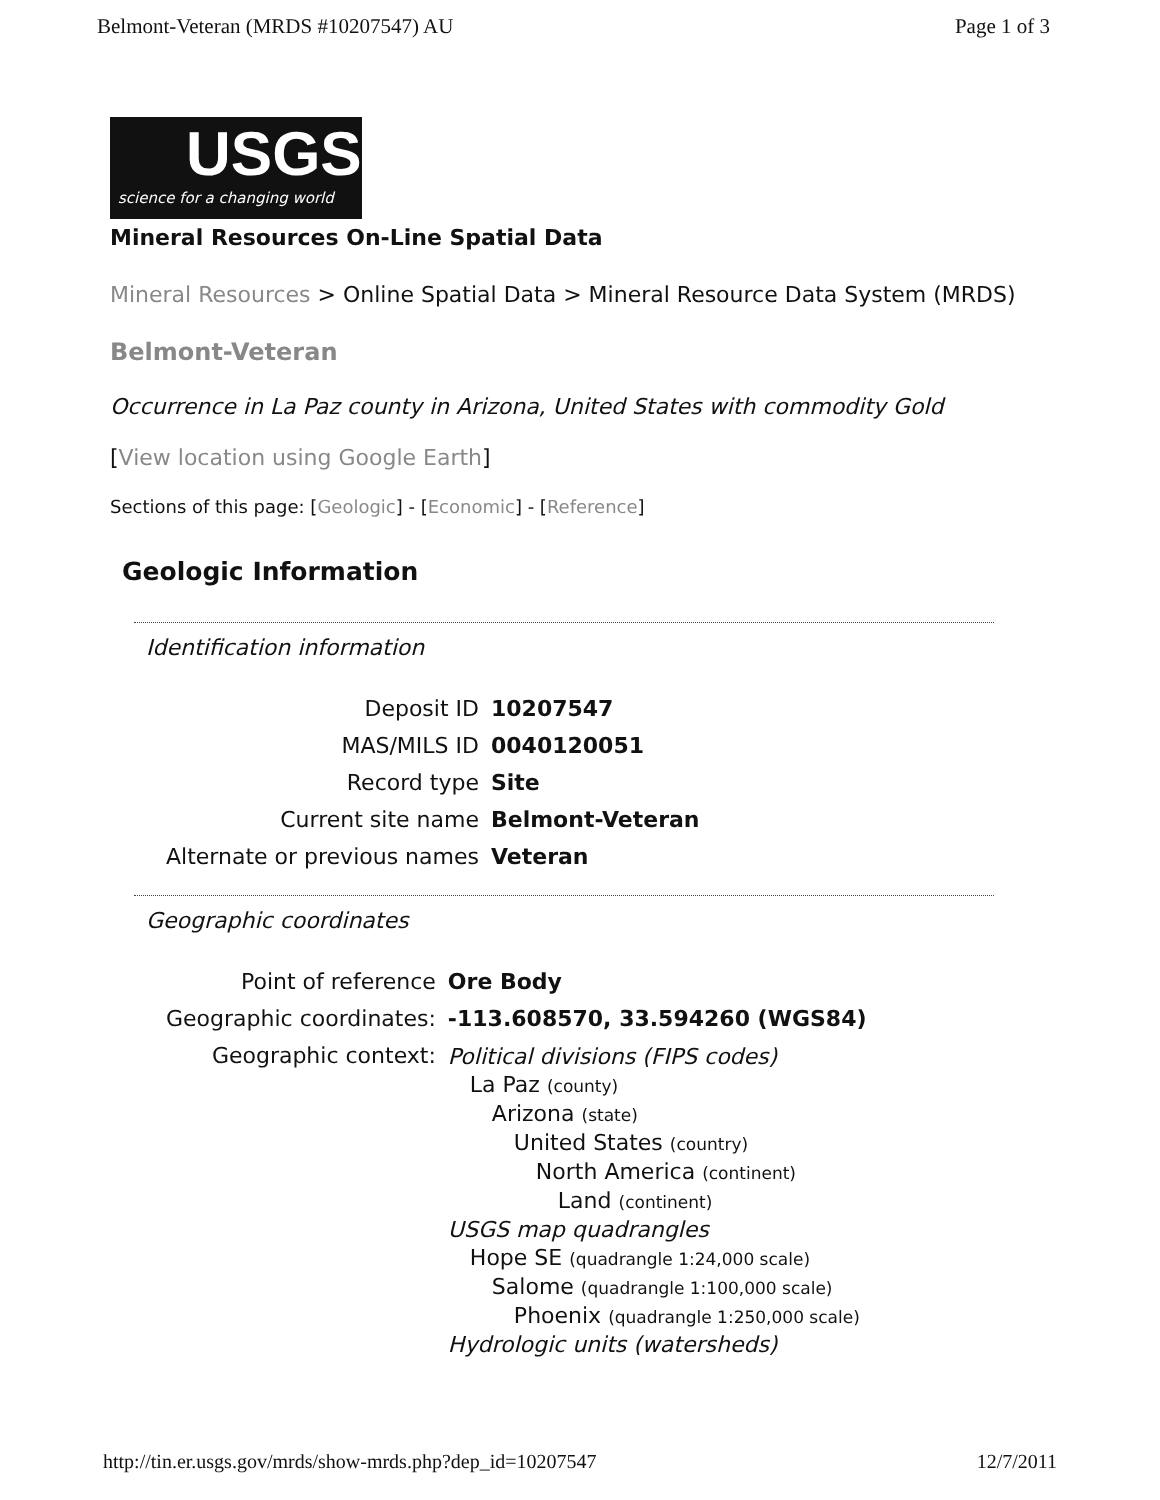Belmont-Veteran (MRDS #10207547) AU Page 1 of 3
USGS
science for a changing world
Mineral Resources On-Line Spatial Data
Mineral Resources > Online Spatial Data > Mineral Resource Data System (MRDS)
Belmont-Veteran
Occurrence in La Paz county in Arizona, United States with commodity Gold
[View location using Google Earth]
Sections of this page: [Geologic] - [Economic] - [Reference]
Geologic Information
Identification information
| Deposit ID | 10207547 |
| MAS/MILS ID | 0040120051 |
| Record type | Site |
| Current site name | Belmont-Veteran |
| Alternate or previous names | Veteran |
Geographic coordinates
| Point of reference | Ore Body |
| Geographic coordinates: | -113.608570, 33.594260 (WGS84) |
| Geographic context: | Political divisions (FIPS codes) La Paz (county) Arizona (state) United States (country) North America (continent) Land (continent) USGS map quadrangles Hope SE (quadrangle 1:24,000 scale) Salome (quadrangle 1:100,000 scale) Phoenix (quadrangle 1:250,000 scale) Hydrologic units (watersheds) |
http://tin.er.usgs.gov/mrds/show-mrds.php?dep_id=10207547 12/7/2011